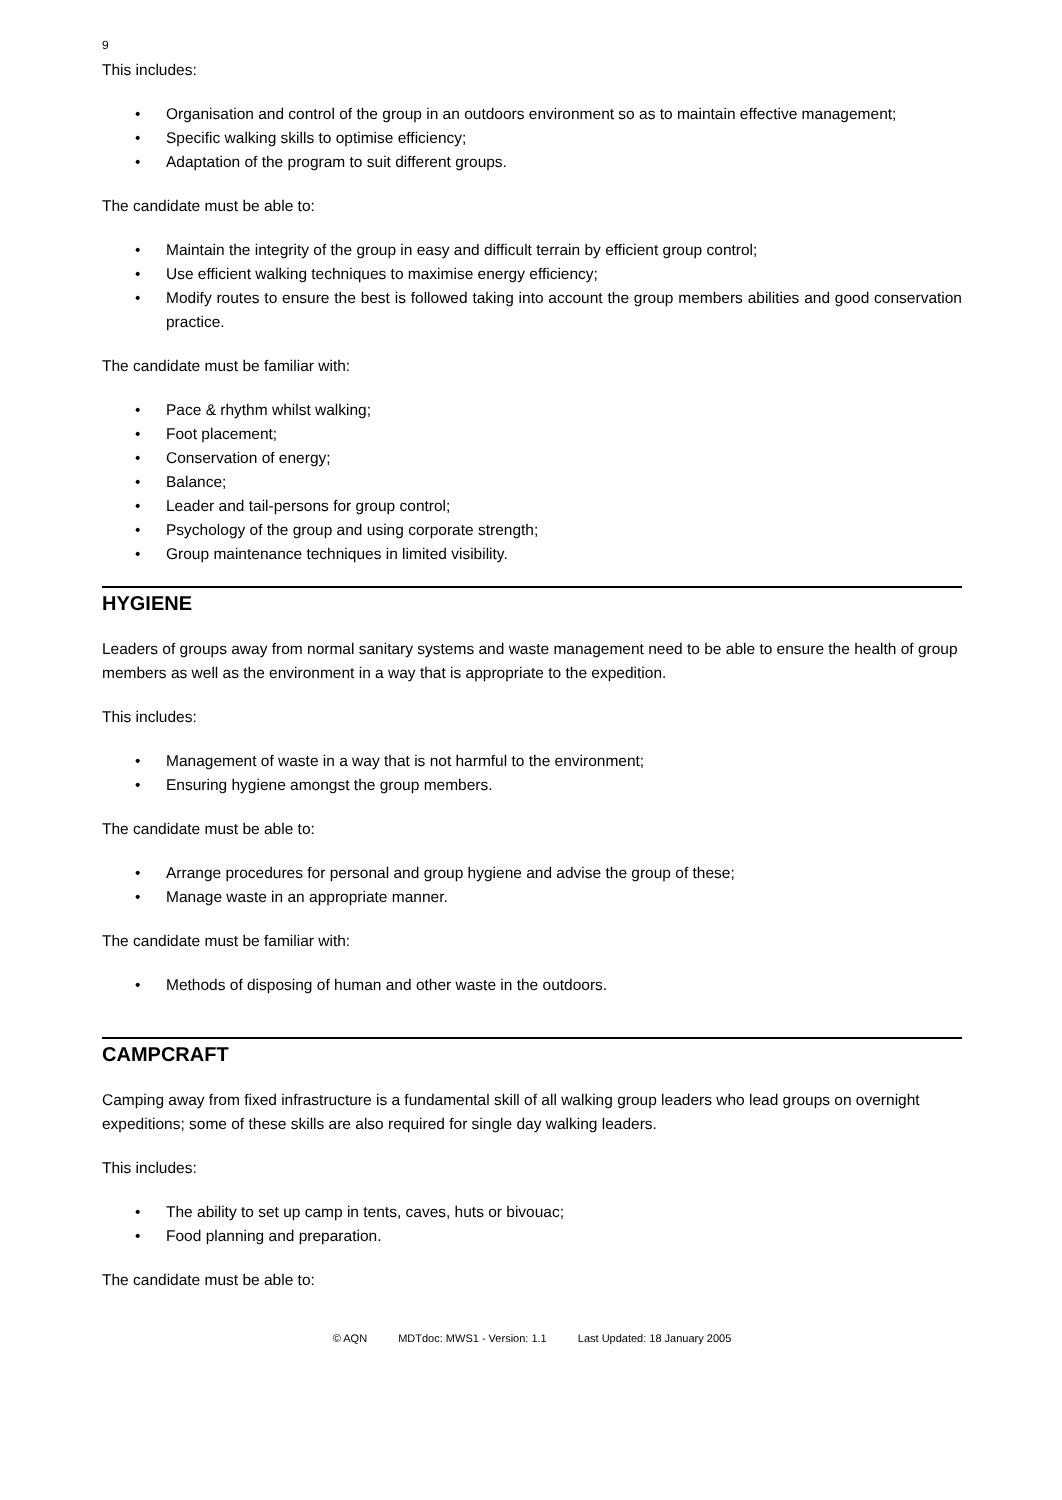9
This includes:
• Organisation and control of the group in an outdoors environment so as to maintain effective management;
• Specific walking skills to optimise efficiency;
• Adaptation of the program to suit different groups.
The candidate must be able to:
• Maintain the integrity of the group in easy and difficult terrain by efficient group control;
• Use efficient walking techniques to maximise energy efficiency;
• Modify routes to ensure the best is followed taking into account the group members abilities and good conservation practice.
The candidate must be familiar with:
• Pace & rhythm whilst walking;
• Foot placement;
• Conservation of energy;
• Balance;
• Leader and tail-persons for group control;
• Psychology of the group and using corporate strength;
• Group maintenance techniques in limited visibility.
HYGIENE
Leaders of groups away from normal sanitary systems and waste management need to be able to ensure the health of group members as well as the environment in a way that is appropriate to the expedition.
This includes:
• Management of waste in a way that is not harmful to the environment;
• Ensuring hygiene amongst the group members.
The candidate must be able to:
• Arrange procedures for personal and group hygiene and advise the group of these;
• Manage waste in an appropriate manner.
The candidate must be familiar with:
• Methods of disposing of human and other waste in the outdoors.
CAMPCRAFT
Camping away from fixed infrastructure is a fundamental skill of all walking group leaders who lead groups on overnight expeditions; some of these skills are also required for single day walking leaders.
This includes:
• The ability to set up camp in tents, caves, huts or bivouac;
• Food planning and preparation.
The candidate must be able to:
© AQN MDTdoc: MWS1 - Version: 1.1 Last Updated: 18 January 2005